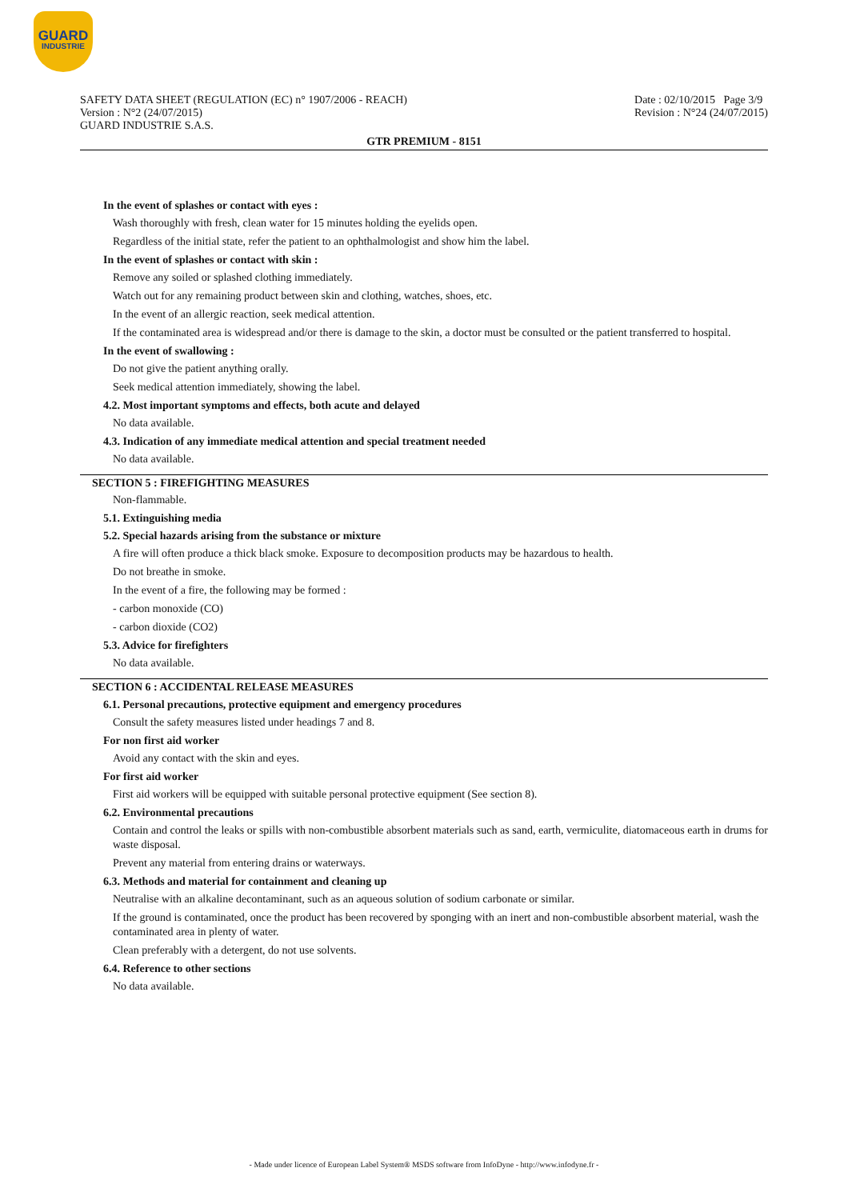GUARD
INDUSTRIE
SAFETY DATA SHEET (REGULATION (EC) n° 1907/2006 - REACH)
Version : N°2 (24/07/2015)
GUARD INDUSTRIE S.A.S.
Date : 02/10/2015 Page 3/9
Revision : N°24 (24/07/2015)
GTR PREMIUM - 8151
In the event of splashes or contact with eyes :
Wash thoroughly with fresh, clean water for 15 minutes holding the eyelids open.
Regardless of the initial state, refer the patient to an ophthalmologist and show him the label.
In the event of splashes or contact with skin :
Remove any soiled or splashed clothing immediately.
Watch out for any remaining product between skin and clothing, watches, shoes, etc.
In the event of an allergic reaction, seek medical attention.
If the contaminated area is widespread and/or there is damage to the skin, a doctor must be consulted or the patient transferred to hospital.
In the event of swallowing :
Do not give the patient anything orally.
Seek medical attention immediately, showing the label.
4.2. Most important symptoms and effects, both acute and delayed
No data available.
4.3. Indication of any immediate medical attention and special treatment needed
No data available.
SECTION 5 : FIREFIGHTING MEASURES
Non-flammable.
5.1. Extinguishing media
5.2. Special hazards arising from the substance or mixture
A fire will often produce a thick black smoke. Exposure to decomposition products may be hazardous to health.
Do not breathe in smoke.
In the event of a fire, the following may be formed :
- carbon monoxide (CO)
- carbon dioxide (CO2)
5.3. Advice for firefighters
No data available.
SECTION 6 : ACCIDENTAL RELEASE MEASURES
6.1. Personal precautions, protective equipment and emergency procedures
Consult the safety measures listed under headings 7 and 8.
For non first aid worker
Avoid any contact with the skin and eyes.
For first aid worker
First aid workers will be equipped with suitable personal protective equipment (See section 8).
6.2. Environmental precautions
Contain and control the leaks or spills with non-combustible absorbent materials such as sand, earth, vermiculite, diatomaceous earth in drums for waste disposal.
Prevent any material from entering drains or waterways.
6.3. Methods and material for containment and cleaning up
Neutralise with an alkaline decontaminant, such as an aqueous solution of sodium carbonate or similar.
If the ground is contaminated, once the product has been recovered by sponging with an inert and non-combustible absorbent material, wash the contaminated area in plenty of water.
Clean preferably with a detergent, do not use solvents.
6.4. Reference to other sections
No data available.
- Made under licence of European Label System® MSDS software from InfoDyne - http://www.infodyne.fr -